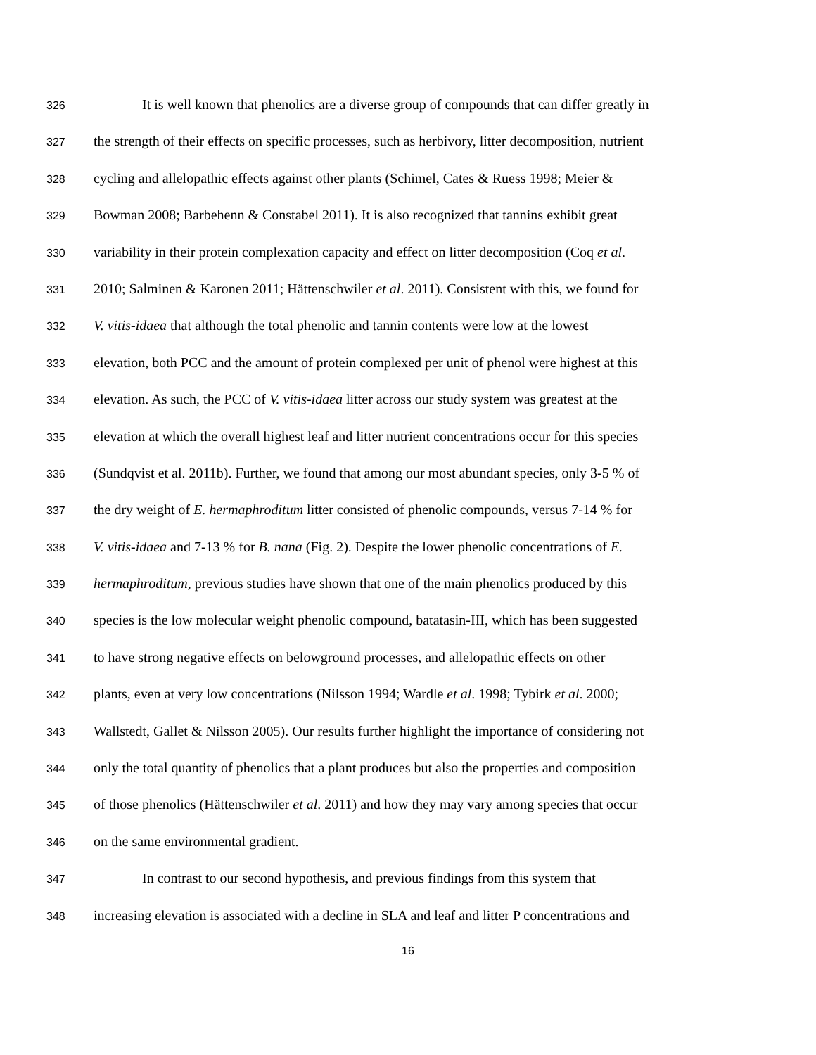326 It is well known that phenolics are a diverse group of compounds that can differ greatly in
327 the strength of their effects on specific processes, such as herbivory, litter decomposition, nutrient
328 cycling and allelopathic effects against other plants (Schimel, Cates & Ruess 1998; Meier &
329 Bowman 2008; Barbehenn & Constabel 2011). It is also recognized that tannins exhibit great
330 variability in their protein complexation capacity and effect on litter decomposition (Coq et al.
331 2010; Salminen & Karonen 2011; Hättenschwiler et al. 2011). Consistent with this, we found for
332 V. vitis-idaea that although the total phenolic and tannin contents were low at the lowest
333 elevation, both PCC and the amount of protein complexed per unit of phenol were highest at this
334 elevation. As such, the PCC of V. vitis-idaea litter across our study system was greatest at the
335 elevation at which the overall highest leaf and litter nutrient concentrations occur for this species
336 (Sundqvist et al. 2011b). Further, we found that among our most abundant species, only 3-5 % of
337 the dry weight of E. hermaphroditum litter consisted of phenolic compounds, versus 7-14 % for
338 V. vitis-idaea and 7-13 % for B. nana (Fig. 2). Despite the lower phenolic concentrations of E.
339 hermaphroditum, previous studies have shown that one of the main phenolics produced by this
340 species is the low molecular weight phenolic compound, batatasin-III, which has been suggested
341 to have strong negative effects on belowground processes, and allelopathic effects on other
342 plants, even at very low concentrations (Nilsson 1994; Wardle et al. 1998; Tybirk et al. 2000;
343 Wallstedt, Gallet & Nilsson 2005). Our results further highlight the importance of considering not
344 only the total quantity of phenolics that a plant produces but also the properties and composition
345 of those phenolics (Hättenschwiler et al. 2011) and how they may vary among species that occur
346 on the same environmental gradient.
347 In contrast to our second hypothesis, and previous findings from this system that
348 increasing elevation is associated with a decline in SLA and leaf and litter P concentrations and
16